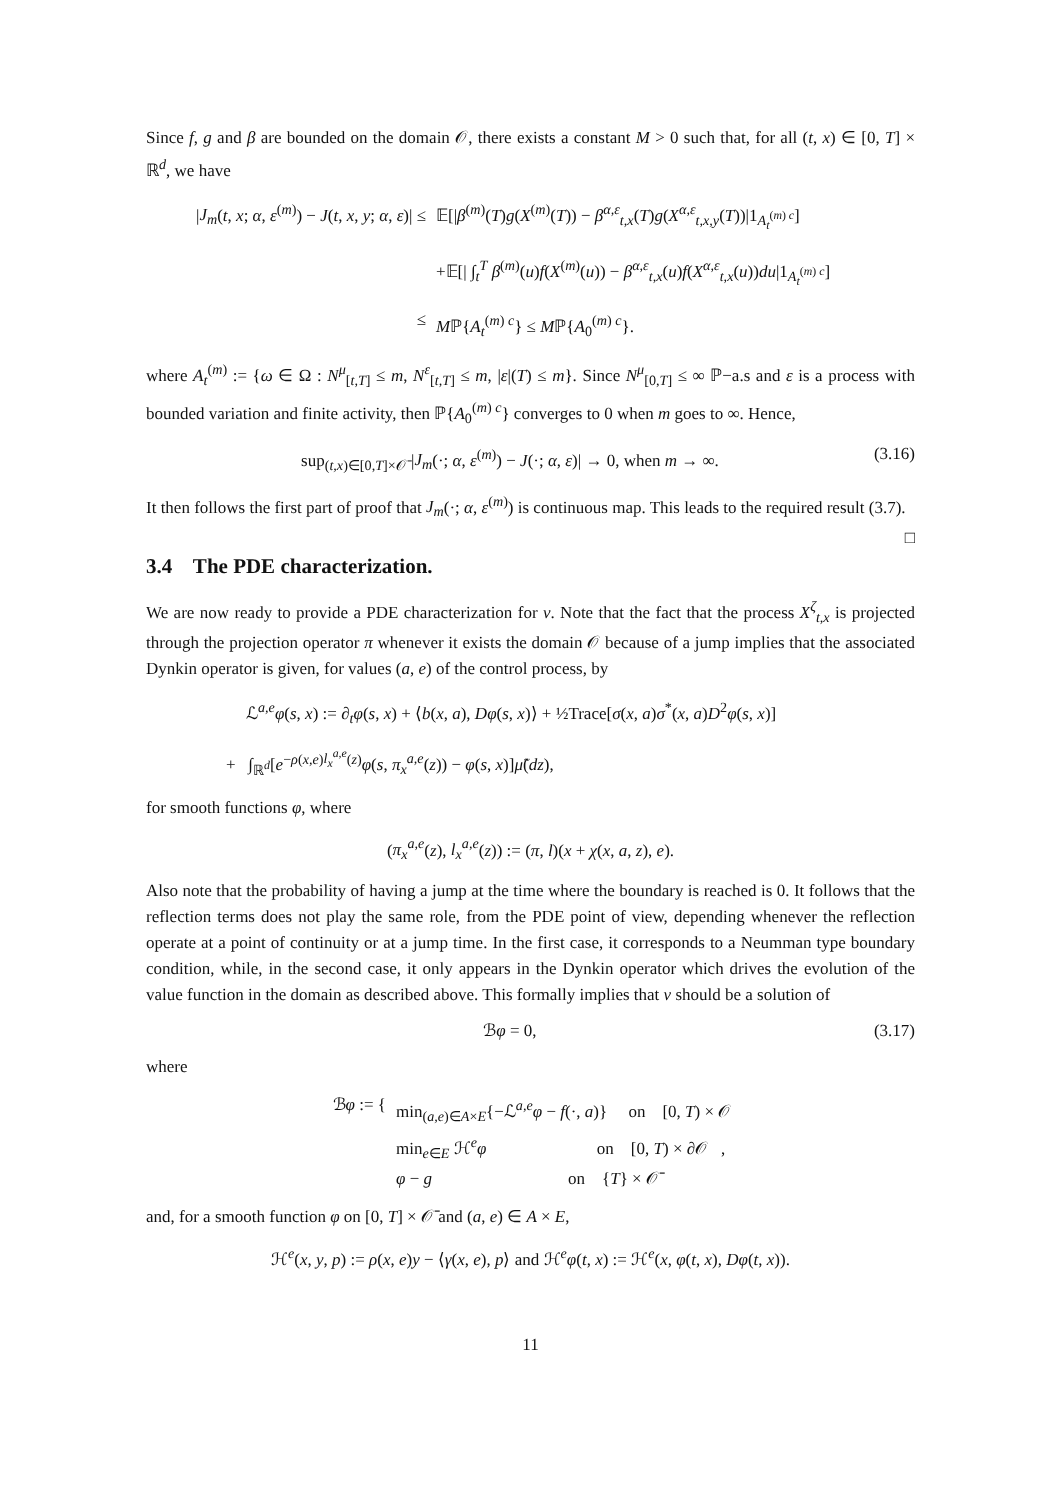Since f, g and β are bounded on the domain 𝒪, there exists a constant M > 0 such that, for all (t, x) ∈ [0, T] × ℝ<sup>d</sup>, we have
|J<sub>m</sub>(t, x; α, ε<sup>(m)</sup>) − J(t, x, y; α, ε)| ≤
𝔼[|β<sup>(m)</sup>(T)g(X<sup>(m)</sup>(T)) − β<sup>α,ε</sup><sub>t,x</sub>(T)g(X<sup>α,ε</sup><sub>t,x,y</sub>(T))|1<sub>A<sub>t</sub><sup>(m) c</sup></sub>]
+𝔼[| ∫<sub>t</sub><sup>T</sup> β<sup>(m)</sup>(u)f(X<sup>(m)</sup>(u)) − β<sup>α,ε</sup><sub>t,x</sub>(u)f(X<sup>α,ε</sup><sub>t,x</sub>(u))du|1<sub>A<sub>t</sub><sup>(m) c</sup></sub>]
≤ Mℙ{A<sub>t</sub><sup>(m) c</sup>} ≤ Mℙ{A<sub>0</sub><sup>(m) c</sup>}.
where A<sub>t</sub><sup>(m)</sup> := {ω ∈ Ω : N<sup>μ</sup><sub>[t,T]</sub> ≤ m, N<sup>ε</sup><sub>[t,T]</sub> ≤ m, |ε|(T) ≤ m}. Since N<sup>μ</sup><sub>[0,T]</sub> ≤ ∞ ℙ−a.s and ε is a process with bounded variation and finite activity, then ℙ{A<sub>0</sub><sup>(m) c</sup>} converges to 0 when m goes to ∞. Hence,
sup<sub>(t,x)∈[0,T]×𝒪̄</sub> |J<sub>m</sub>(·; α, ε<sup>(m)</sup>) − J(·; α, ε)| → 0, when m → ∞.
(3.16)
It then follows the first part of proof that J<sub>m</sub>(·; α, ε<sup>(m)</sup>) is continuous map. This leads to the required result (3.7). □
3.4 The PDE characterization.
We are now ready to provide a PDE characterization for v. Note that the fact that the process X<sup>ζ</sup><sub>t,x</sub> is projected through the projection operator π whenever it exists the domain 𝒪 because of a jump implies that the associated Dynkin operator is given, for values (a, e) of the control process, by
ℒ<sup>a,e</sup>φ(s, x) := ∂<sub>t</sub>φ(s, x) + ⟨b(x, a), Dφ(s, x)⟩ + ½Trace[σ(x, a)σ<sup>*</sup>(x, a)D<sup>2</sup>φ(s, x)]
+ ∫<sub>ℝ<sup>d</sup></sub>[e<sup>−ρ(x,e)l<sub>x</sub><sup>a,e</sup>(z)</sup>φ(s, π<sub>x</sub><sup>a,e</sup>(z)) − φ(s, x)]μ̃(dz),
for smooth functions φ, where
(π<sub>x</sub><sup>a,e</sup>(z), l<sub>x</sub><sup>a,e</sup>(z)) := (π, l)(x + χ(x, a, z), e).
Also note that the probability of having a jump at the time where the boundary is reached is 0. It follows that the reflection terms does not play the same role, from the PDE point of view, depending whenever the reflection operate at a point of continuity or at a jump time. In the first case, it corresponds to a Neumman type boundary condition, while, in the second case, it only appears in the Dynkin operator which drives the evolution of the value function in the domain as described above. This formally implies that v should be a solution of
ℬφ = 0, (3.17)
where
ℬφ := { min<sub>(a,e)∈A×E</sub>{−ℒ<sup>a,e</sup>φ − f(·, a)} on [0, T) × 𝒪
min<sub>e∈E</sub> ℋ<sup>e</sup>φ on [0, T) × ∂𝒪 ,
φ − g on {T} × 𝒪̄
and, for a smooth function φ on [0, T] × 𝒪̄ and (a, e) ∈ A × E,
ℋ<sup>e</sup>(x, y, p) := ρ(x, e)y − ⟨γ(x, e), p⟩ and ℋ<sup>e</sup>φ(t, x) := ℋ<sup>e</sup>(x, φ(t, x), Dφ(t, x)).
11